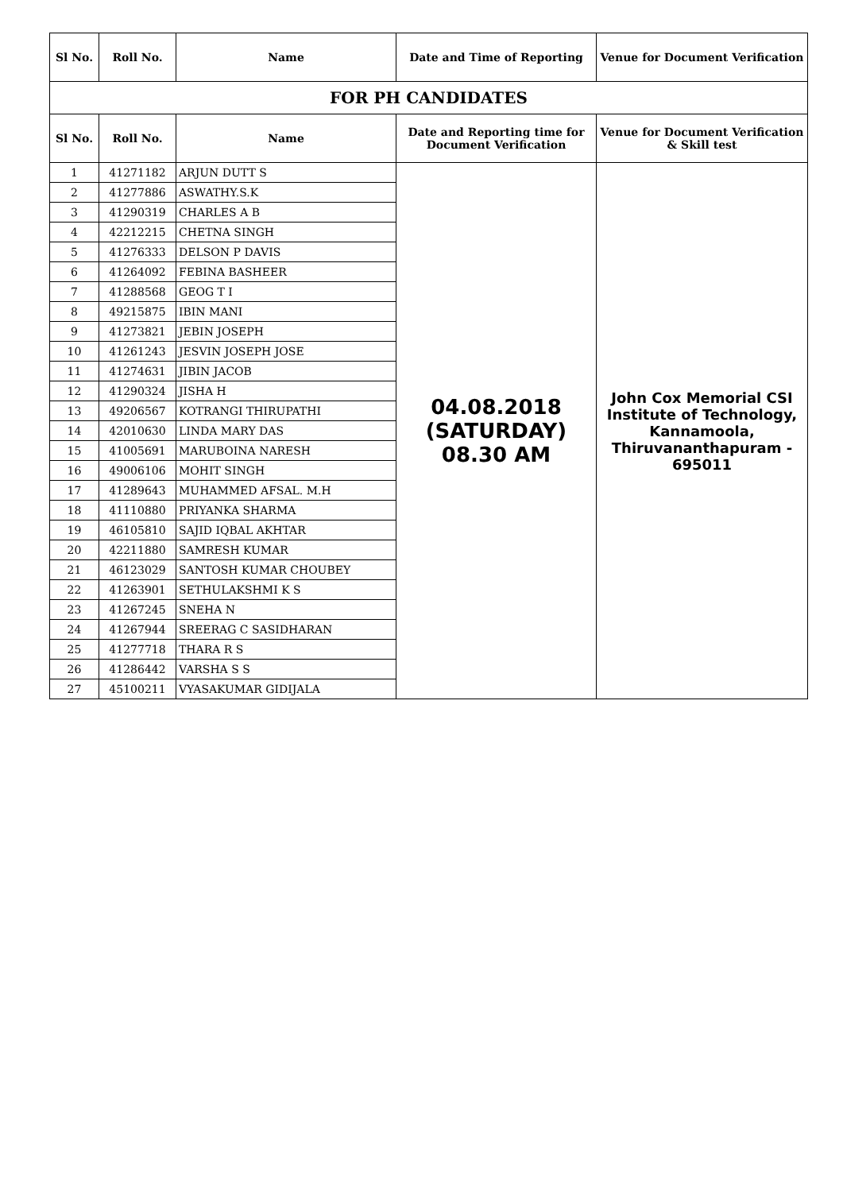| Sl No. | Roll No. | Name | Date and Time of Reporting | Venue for Document Verification |
| --- | --- | --- | --- | --- |
| FOR PH CANDIDATES | | | | |
| Sl No. | Roll No. | Name | Date and Reporting time for Document Verification | Venue for Document Verification & Skill test |
| 1 | 41271182 | ARJUN DUTT S | 04.08.2018 (SATURDAY) 08.30 AM | John Cox Memorial CSI Institute of Technology, Kannamoola, Thiruvananthapuram - 695011 |
| 2 | 41277886 | ASWATHY.S.K | | |
| 3 | 41290319 | CHARLES A B | | |
| 4 | 42212215 | CHETNA SINGH | | |
| 5 | 41276333 | DELSON P DAVIS | | |
| 6 | 41264092 | FEBINA BASHEER | | |
| 7 | 41288568 | GEOG T I | | |
| 8 | 49215875 | IBIN MANI | | |
| 9 | 41273821 | JEBIN JOSEPH | | |
| 10 | 41261243 | JESVIN JOSEPH JOSE | | |
| 11 | 41274631 | JIBIN JACOB | | |
| 12 | 41290324 | JISHA H | | |
| 13 | 49206567 | KOTRANGI THIRUPATHI | | |
| 14 | 42010630 | LINDA MARY DAS | | |
| 15 | 41005691 | MARUBOINA NARESH | | |
| 16 | 49006106 | MOHIT SINGH | | |
| 17 | 41289643 | MUHAMMED AFSAL. M.H | | |
| 18 | 41110880 | PRIYANKA SHARMA | | |
| 19 | 46105810 | SAJID IQBAL AKHTAR | | |
| 20 | 42211880 | SAMRESH KUMAR | | |
| 21 | 46123029 | SANTOSH KUMAR CHOUBEY | | |
| 22 | 41263901 | SETHULAKSHMI K S | | |
| 23 | 41267245 | SNEHA N | | |
| 24 | 41267944 | SREERAG C SASIDHARAN | | |
| 25 | 41277718 | THARA R S | | |
| 26 | 41286442 | VARSHA S S | | |
| 27 | 45100211 | VYASAKUMAR GIDIJALA | | |